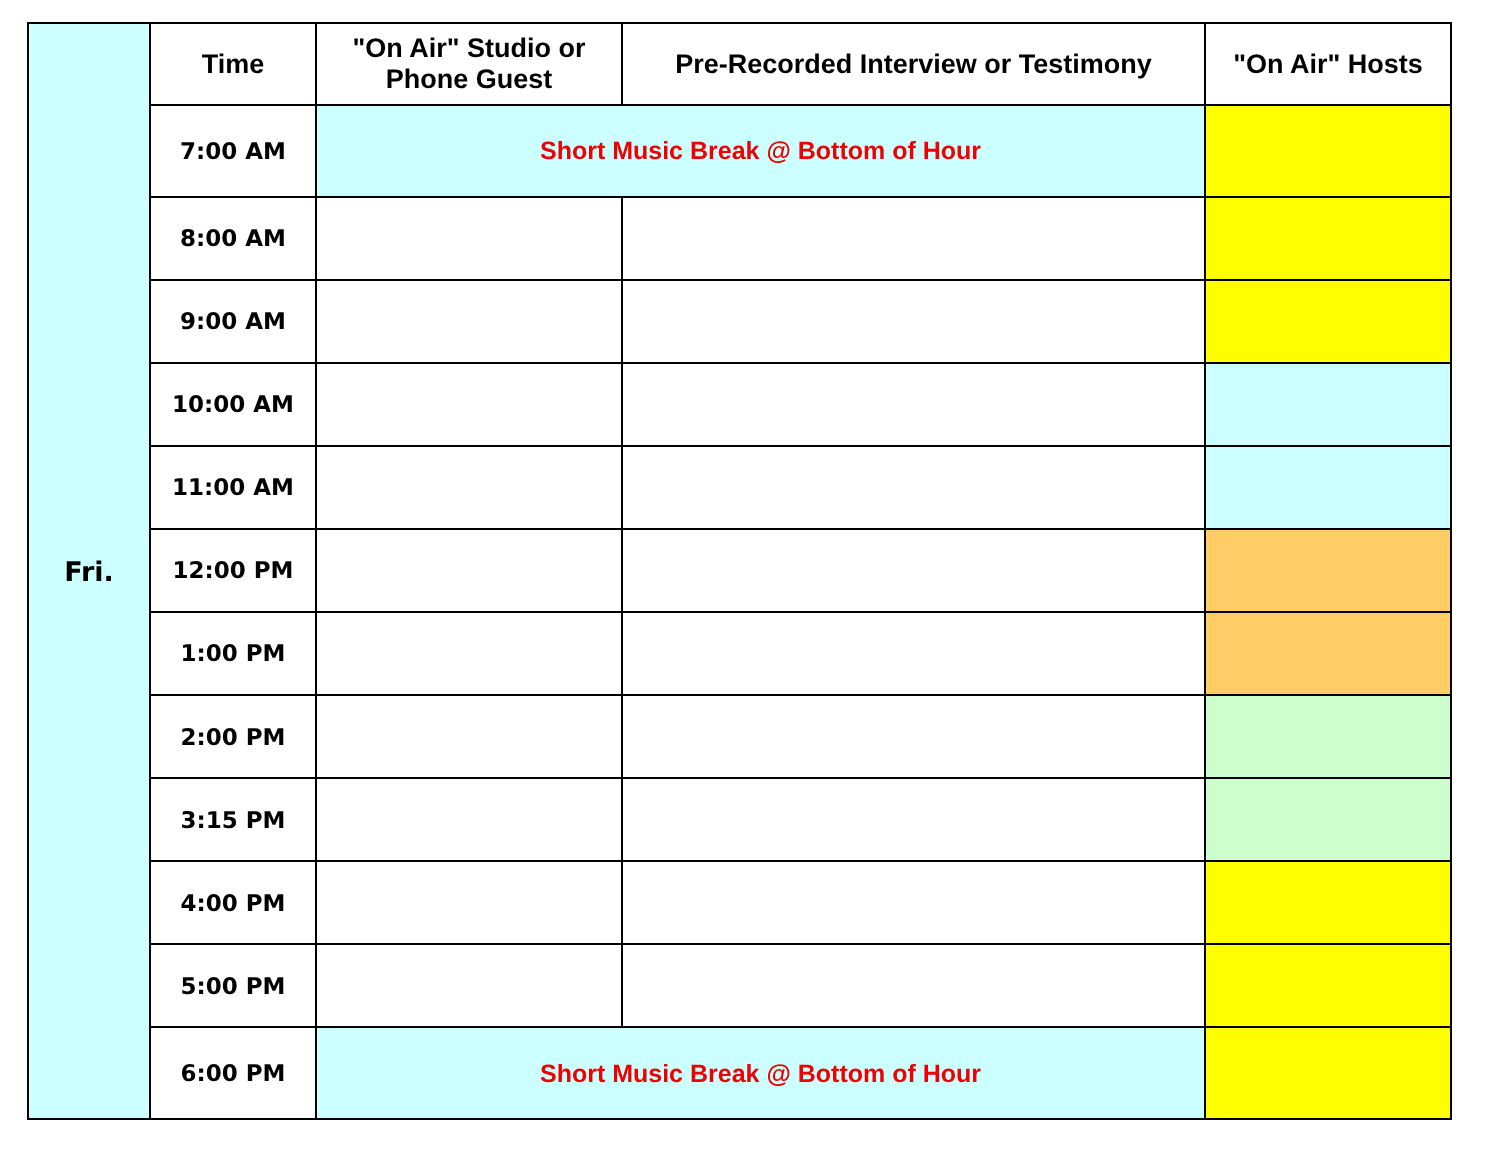| Fri. | Time | "On Air" Studio or Phone Guest | Pre-Recorded Interview or Testimony | "On Air" Hosts |
| | 7:00 AM | Short Music Break @ Bottom of Hour | | |
| | 8:00 AM | | | |
| | 9:00 AM | | | |
| | 10:00 AM | | | |
| | 11:00 AM | | | |
| | 12:00 PM | | | |
| | 1:00 PM | | | |
| | 2:00 PM | | | |
| | 3:15 PM | | | |
| | 4:00 PM | | | |
| | 5:00 PM | | | |
| | 6:00 PM | Short Music Break @ Bottom of Hour | | |